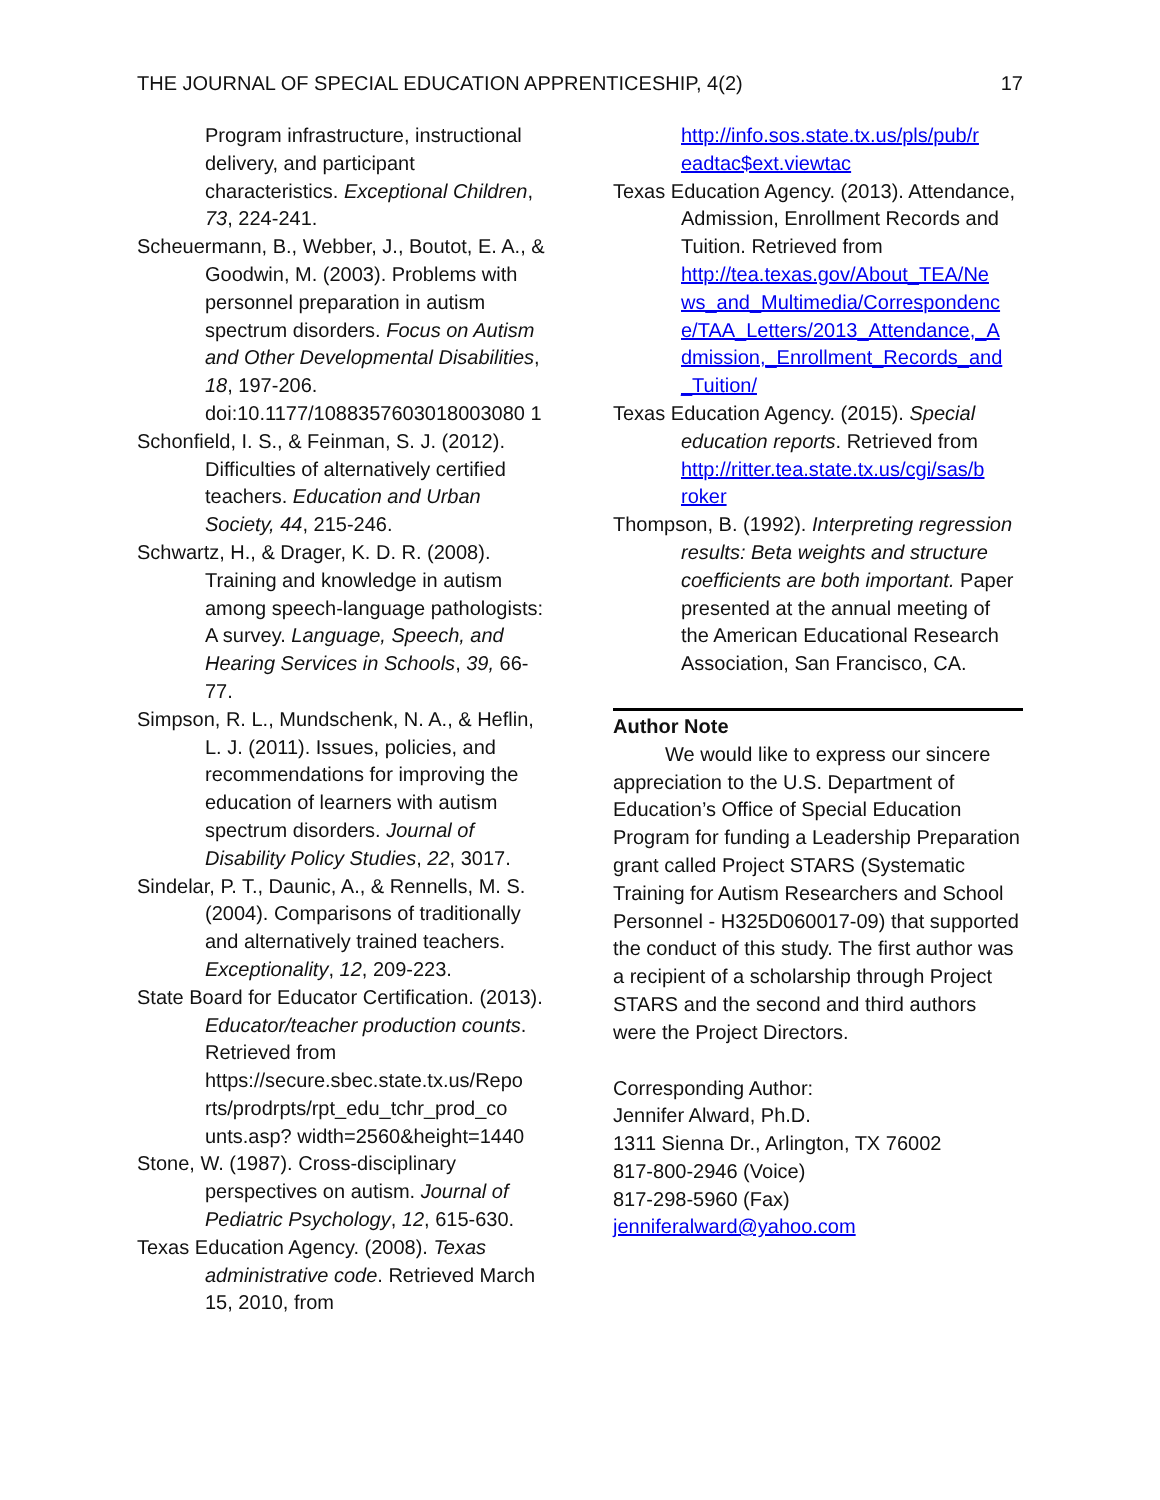THE JOURNAL OF SPECIAL EDUCATION APPRENTICESHIP, 4(2) 17
Program infrastructure, instructional delivery, and participant characteristics. Exceptional Children, 73, 224-241.
Scheuermann, B., Webber, J., Boutot, E. A., & Goodwin, M. (2003). Problems with personnel preparation in autism spectrum disorders. Focus on Autism and Other Developmental Disabilities, 18, 197-206. doi:10.1177/1088357603018003080 1
Schonfield, I. S., & Feinman, S. J. (2012). Difficulties of alternatively certified teachers. Education and Urban Society, 44, 215-246.
Schwartz, H., & Drager, K. D. R. (2008). Training and knowledge in autism among speech-language pathologists: A survey. Language, Speech, and Hearing Services in Schools, 39, 66-77.
Simpson, R. L., Mundschenk, N. A., & Heflin, L. J. (2011). Issues, policies, and recommendations for improving the education of learners with autism spectrum disorders. Journal of Disability Policy Studies, 22, 3017.
Sindelar, P. T., Daunic, A., & Rennells, M. S. (2004). Comparisons of traditionally and alternatively trained teachers. Exceptionality, 12, 209-223.
State Board for Educator Certification. (2013). Educator/teacher production counts. Retrieved from https://secure.sbec.state.tx.us/Repo rts/prodrpts/rpt_edu_tchr_prod_co unts.asp? width=2560&height=1440
Stone, W. (1987). Cross-disciplinary perspectives on autism. Journal of Pediatric Psychology, 12, 615-630.
Texas Education Agency. (2008). Texas administrative code. Retrieved March 15, 2010, from
http://info.sos.state.tx.us/pls/pub/r eadtac$ext.viewtac
Texas Education Agency. (2013). Attendance, Admission, Enrollment Records and Tuition. Retrieved from http://tea.texas.gov/About_TEA/Ne ws_and_Multimedia/Correspondenc e/TAA_Letters/2013_Attendance,_A dmission,_Enrollment_Records_and _Tuition/
Texas Education Agency. (2015). Special education reports. Retrieved from http://ritter.tea.state.tx.us/cgi/sas/b roker
Thompson, B. (1992). Interpreting regression results: Beta weights and structure coefficients are both important. Paper presented at the annual meeting of the American Educational Research Association, San Francisco, CA.
Author Note
We would like to express our sincere appreciation to the U.S. Department of Education’s Office of Special Education Program for funding a Leadership Preparation grant called Project STARS (Systematic Training for Autism Researchers and School Personnel - H325D060017-09) that supported the conduct of this study. The first author was a recipient of a scholarship through Project STARS and the second and third authors were the Project Directors.
Corresponding Author:
Jennifer Alward, Ph.D.
1311 Sienna Dr., Arlington, TX 76002
817-800-2946 (Voice)
817-298-5960 (Fax)
jenniferalward@yahoo.com